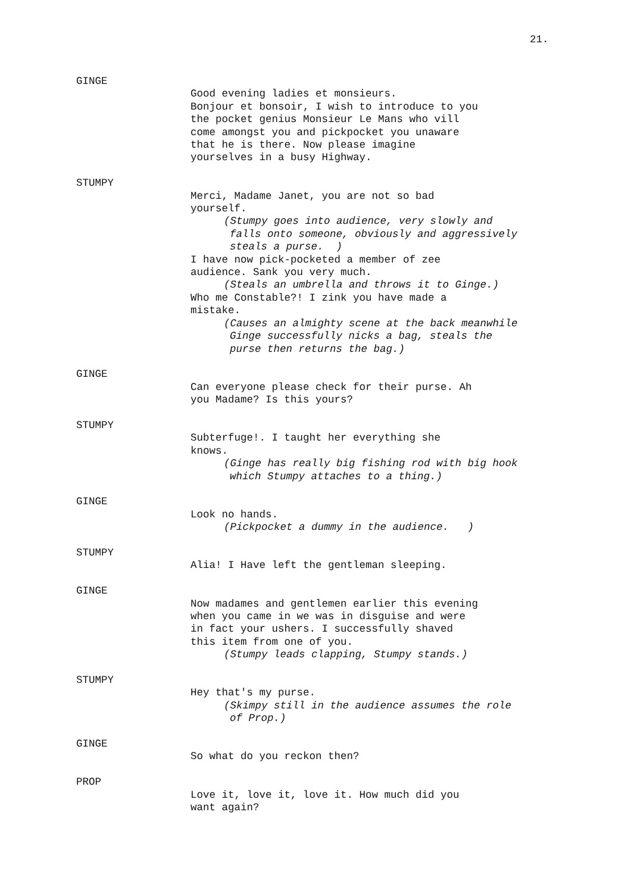21.
GINGE
Good evening ladies et monsieurs.
Bonjour et bonsoir, I wish to introduce to you
the pocket genius Monsieur Le Mans who vill
come amongst you and pickpocket you unaware
that he is there. Now please imagine
yourselves in a busy Highway.
STUMPY
Merci, Madame Janet, you are not so bad
yourself.
(Stumpy goes into audience, very slowly and
falls onto someone, obviously and aggressively
steals a purse. )
I have now pick-pocketed a member of zee
audience. Sank you very much.
(Steals an umbrella and throws it to Ginge.)
Who me Constable?! I zink you have made a
mistake.
(Causes an almighty scene at the back meanwhile
Ginge successfully nicks a bag, steals the
purse then returns the bag.)
GINGE
Can everyone please check for their purse. Ah
you Madame? Is this yours?
STUMPY
Subterfuge!. I taught her everything she
knows.
(Ginge has really big fishing rod with big hook
which Stumpy attaches to a thing.)
GINGE
Look no hands.
(Pickpocket a dummy in the audience. )
STUMPY
Alia! I Have left the gentleman sleeping.
GINGE
Now madames and gentlemen earlier this evening
when you came in we was in disguise and were
in fact your ushers. I successfully shaved
this item from one of you.
(Stumpy leads clapping, Stumpy stands.)
STUMPY
Hey that's my purse.
(Skimpy still in the audience assumes the role
of Prop.)
GINGE
So what do you reckon then?
PROP
Love it, love it, love it. How much did you
want again?